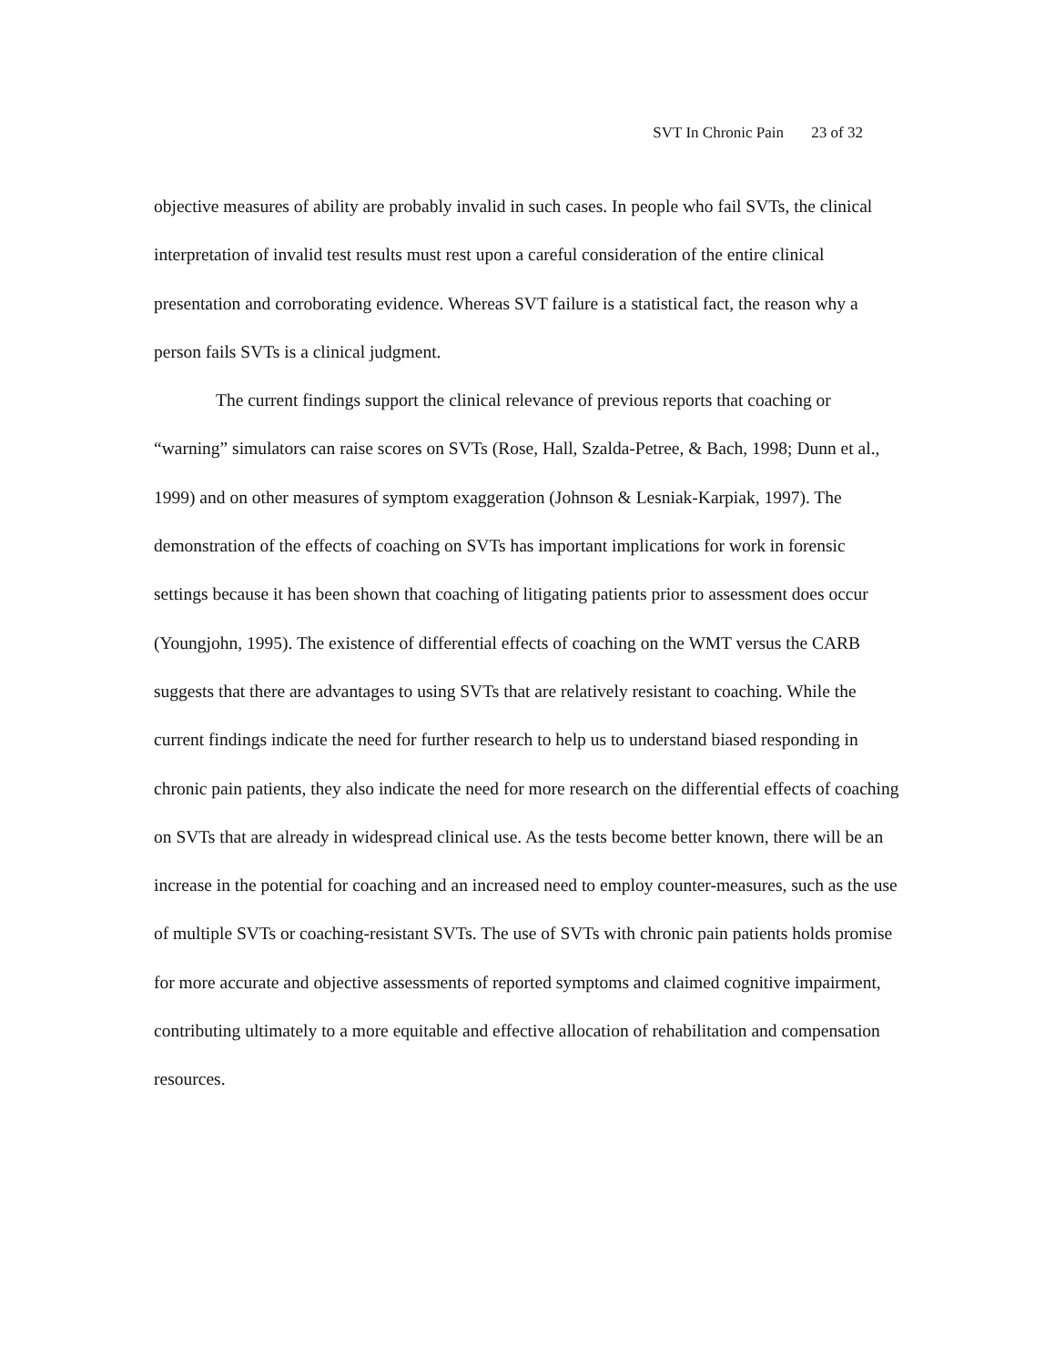SVT In Chronic Pain 23 of 32
objective measures of ability are probably invalid in such cases. In people who fail SVTs, the clinical interpretation of invalid test results must rest upon a careful consideration of the entire clinical presentation and corroborating evidence. Whereas SVT failure is a statistical fact, the reason why a person fails SVTs is a clinical judgment.
The current findings support the clinical relevance of previous reports that coaching or “warning” simulators can raise scores on SVTs (Rose, Hall, Szalda-Petree, & Bach, 1998; Dunn et al., 1999) and on other measures of symptom exaggeration (Johnson & Lesniak-Karpiak, 1997). The demonstration of the effects of coaching on SVTs has important implications for work in forensic settings because it has been shown that coaching of litigating patients prior to assessment does occur (Youngjohn, 1995). The existence of differential effects of coaching on the WMT versus the CARB suggests that there are advantages to using SVTs that are relatively resistant to coaching. While the current findings indicate the need for further research to help us to understand biased responding in chronic pain patients, they also indicate the need for more research on the differential effects of coaching on SVTs that are already in widespread clinical use. As the tests become better known, there will be an increase in the potential for coaching and an increased need to employ counter-measures, such as the use of multiple SVTs or coaching-resistant SVTs. The use of SVTs with chronic pain patients holds promise for more accurate and objective assessments of reported symptoms and claimed cognitive impairment, contributing ultimately to a more equitable and effective allocation of rehabilitation and compensation resources.